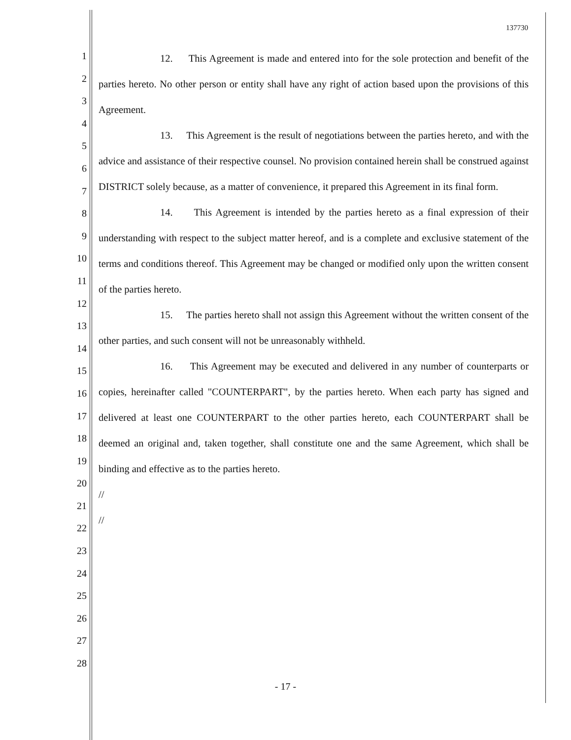137730
1
2
3
4
5
6
7
8
9
10
11
12
13
14
15
16
17
18
19
20
21
22
23
24
25
26
27
28
12. This Agreement is made and entered into for the sole protection and benefit of the parties hereto. No other person or entity shall have any right of action based upon the provisions of this Agreement.
13. This Agreement is the result of negotiations between the parties hereto, and with the advice and assistance of their respective counsel. No provision contained herein shall be construed against DISTRICT solely because, as a matter of convenience, it prepared this Agreement in its final form.
14. This Agreement is intended by the parties hereto as a final expression of their understanding with respect to the subject matter hereof, and is a complete and exclusive statement of the terms and conditions thereof. This Agreement may be changed or modified only upon the written consent of the parties hereto.
15. The parties hereto shall not assign this Agreement without the written consent of the other parties, and such consent will not be unreasonably withheld.
16. This Agreement may be executed and delivered in any number of counterparts or copies, hereinafter called "COUNTERPART", by the parties hereto. When each party has signed and delivered at least one COUNTERPART to the other parties hereto, each COUNTERPART shall be deemed an original and, taken together, shall constitute one and the same Agreement, which shall be binding and effective as to the parties hereto.
//
//
- 17 -